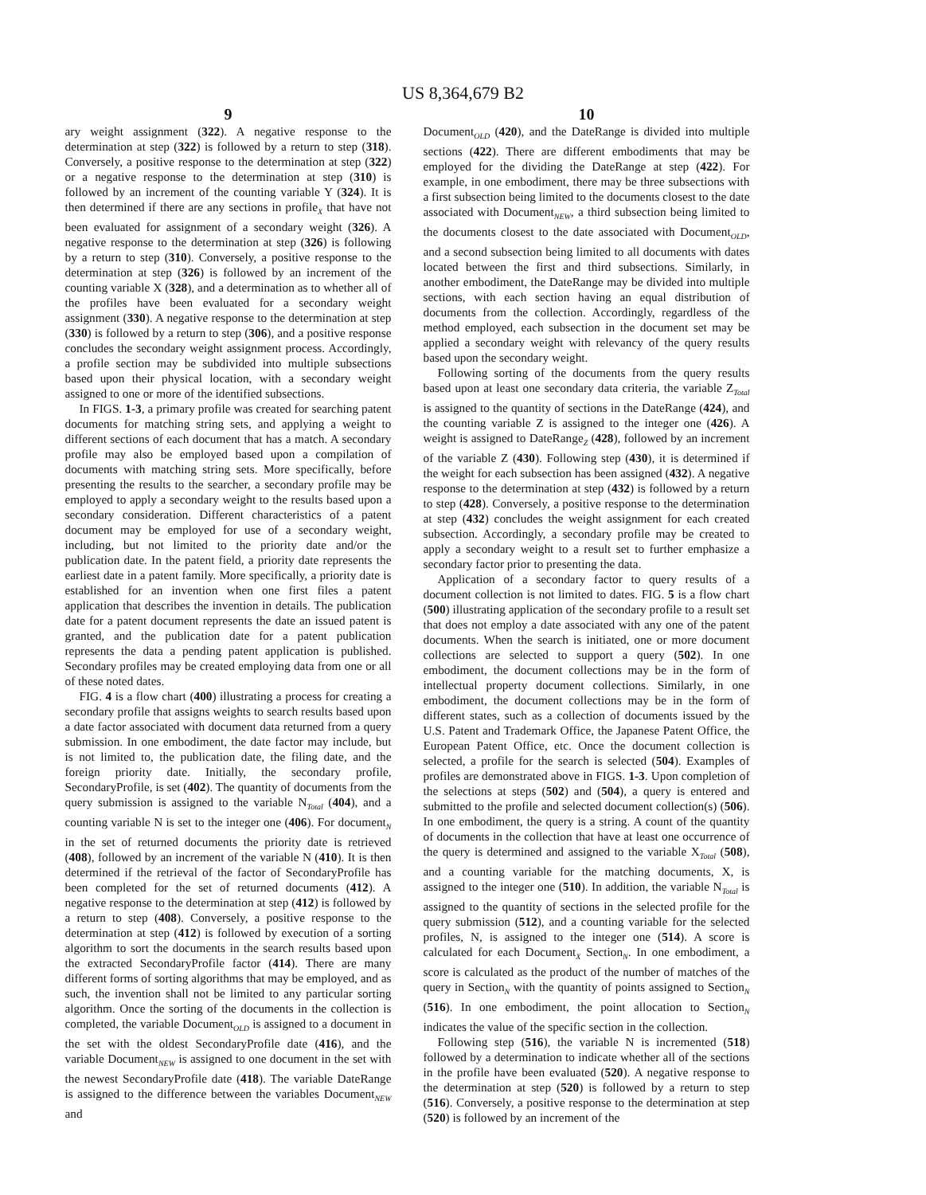US 8,364,679 B2
9
ary weight assignment (322). A negative response to the determination at step (322) is followed by a return to step (318). Conversely, a positive response to the determination at step (322) or a negative response to the determination at step (310) is followed by an increment of the counting variable Y (324). It is then determined if there are any sections in profile<sub>X</sub> that have not been evaluated for assignment of a secondary weight (326). A negative response to the determination at step (326) is following by a return to step (310). Conversely, a positive response to the determination at step (326) is followed by an increment of the counting variable X (328), and a determination as to whether all of the profiles have been evaluated for a secondary weight assignment (330). A negative response to the determination at step (330) is followed by a return to step (306), and a positive response concludes the secondary weight assignment process. Accordingly, a profile section may be subdivided into multiple subsections based upon their physical location, with a secondary weight assigned to one or more of the identified subsections.
In FIGS. 1-3, a primary profile was created for searching patent documents for matching string sets, and applying a weight to different sections of each document that has a match. A secondary profile may also be employed based upon a compilation of documents with matching string sets. More specifically, before presenting the results to the searcher, a secondary profile may be employed to apply a secondary weight to the results based upon a secondary consideration. Different characteristics of a patent document may be employed for use of a secondary weight, including, but not limited to the priority date and/or the publication date. In the patent field, a priority date represents the earliest date in a patent family. More specifically, a priority date is established for an invention when one first files a patent application that describes the invention in details. The publication date for a patent document represents the date an issued patent is granted, and the publication date for a patent publication represents the data a pending patent application is published. Secondary profiles may be created employing data from one or all of these noted dates.
FIG. 4 is a flow chart (400) illustrating a process for creating a secondary profile that assigns weights to search results based upon a date factor associated with document data returned from a query submission. In one embodiment, the date factor may include, but is not limited to, the publication date, the filing date, and the foreign priority date. Initially, the secondary profile, SecondaryProfile, is set (402). The quantity of documents from the query submission is assigned to the variable N<sub>Total</sub> (404), and a counting variable N is set to the integer one (406). For document<sub>N</sub> in the set of returned documents the priority date is retrieved (408), followed by an increment of the variable N (410). It is then determined if the retrieval of the factor of SecondaryProfile has been completed for the set of returned documents (412). A negative response to the determination at step (412) is followed by a return to step (408). Conversely, a positive response to the determination at step (412) is followed by execution of a sorting algorithm to sort the documents in the search results based upon the extracted SecondaryProfile factor (414). There are many different forms of sorting algorithms that may be employed, and as such, the invention shall not be limited to any particular sorting algorithm. Once the sorting of the documents in the collection is completed, the variable Document<sub>OLD</sub> is assigned to a document in the set with the oldest SecondaryProfile date (416), and the variable Document<sub>NEW</sub> is assigned to one document in the set with the newest SecondaryProfile date (418). The variable DateRange is assigned to the difference between the variables Document<sub>NEW</sub> and
10
Document<sub>OLD</sub> (420), and the DateRange is divided into multiple sections (422). There are different embodiments that may be employed for the dividing the DateRange at step (422). For example, in one embodiment, there may be three subsections with a first subsection being limited to the documents closest to the date associated with Document<sub>NEW</sub>, a third subsection being limited to the documents closest to the date associated with Document<sub>OLD</sub>, and a second subsection being limited to all documents with dates located between the first and third subsections. Similarly, in another embodiment, the DateRange may be divided into multiple sections, with each section having an equal distribution of documents from the collection. Accordingly, regardless of the method employed, each subsection in the document set may be applied a secondary weight with relevancy of the query results based upon the secondary weight.
Following sorting of the documents from the query results based upon at least one secondary data criteria, the variable Z<sub>Total</sub> is assigned to the quantity of sections in the DateRange (424), and the counting variable Z is assigned to the integer one (426). A weight is assigned to DateRange<sub>Z</sub> (428), followed by an increment of the variable Z (430). Following step (430), it is determined if the weight for each subsection has been assigned (432). A negative response to the determination at step (432) is followed by a return to step (428). Conversely, a positive response to the determination at step (432) concludes the weight assignment for each created subsection. Accordingly, a secondary profile may be created to apply a secondary weight to a result set to further emphasize a secondary factor prior to presenting the data.
Application of a secondary factor to query results of a document collection is not limited to dates. FIG. 5 is a flow chart (500) illustrating application of the secondary profile to a result set that does not employ a date associated with any one of the patent documents. When the search is initiated, one or more document collections are selected to support a query (502). In one embodiment, the document collections may be in the form of intellectual property document collections. Similarly, in one embodiment, the document collections may be in the form of different states, such as a collection of documents issued by the U.S. Patent and Trademark Office, the Japanese Patent Office, the European Patent Office, etc. Once the document collection is selected, a profile for the search is selected (504). Examples of profiles are demonstrated above in FIGS. 1-3. Upon completion of the selections at steps (502) and (504), a query is entered and submitted to the profile and selected document collection(s) (506). In one embodiment, the query is a string. A count of the quantity of documents in the collection that have at least one occurrence of the query is determined and assigned to the variable X<sub>Total</sub> (508), and a counting variable for the matching documents, X, is assigned to the integer one (510). In addition, the variable N<sub>Total</sub> is assigned to the quantity of sections in the selected profile for the query submission (512), and a counting variable for the selected profiles, N, is assigned to the integer one (514). A score is calculated for each Document<sub>X</sub> Section<sub>N</sub>. In one embodiment, a score is calculated as the product of the number of matches of the query in Section<sub>N</sub> with the quantity of points assigned to Section<sub>N</sub> (516). In one embodiment, the point allocation to Section<sub>N</sub> indicates the value of the specific section in the collection.
Following step (516), the variable N is incremented (518) followed by a determination to indicate whether all of the sections in the profile have been evaluated (520). A negative response to the determination at step (520) is followed by a return to step (516). Conversely, a positive response to the determination at step (520) is followed by an increment of the